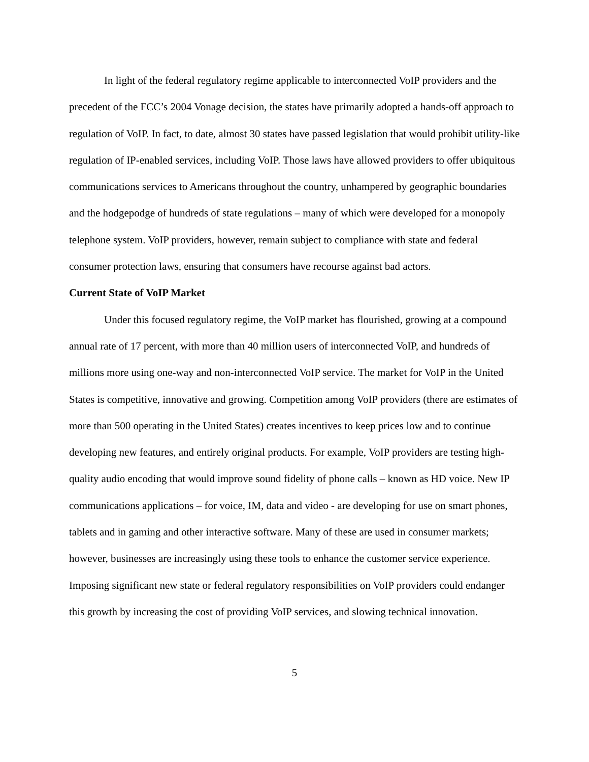In light of the federal regulatory regime applicable to interconnected VoIP providers and the precedent of the FCC’s 2004 Vonage decision, the states have primarily adopted a hands-off approach to regulation of VoIP. In fact, to date, almost 30 states have passed legislation that would prohibit utility-like regulation of IP-enabled services, including VoIP. Those laws have allowed providers to offer ubiquitous communications services to Americans throughout the country, unhampered by geographic boundaries and the hodgepodge of hundreds of state regulations – many of which were developed for a monopoly telephone system. VoIP providers, however, remain subject to compliance with state and federal consumer protection laws, ensuring that consumers have recourse against bad actors.
Current State of VoIP Market
Under this focused regulatory regime, the VoIP market has flourished, growing at a compound annual rate of 17 percent, with more than 40 million users of interconnected VoIP, and hundreds of millions more using one-way and non-interconnected VoIP service. The market for VoIP in the United States is competitive, innovative and growing. Competition among VoIP providers (there are estimates of more than 500 operating in the United States) creates incentives to keep prices low and to continue developing new features, and entirely original products. For example, VoIP providers are testing high-quality audio encoding that would improve sound fidelity of phone calls – known as HD voice. New IP communications applications – for voice, IM, data and video - are developing for use on smart phones, tablets and in gaming and other interactive software. Many of these are used in consumer markets; however, businesses are increasingly using these tools to enhance the customer service experience. Imposing significant new state or federal regulatory responsibilities on VoIP providers could endanger this growth by increasing the cost of providing VoIP services, and slowing technical innovation.
5